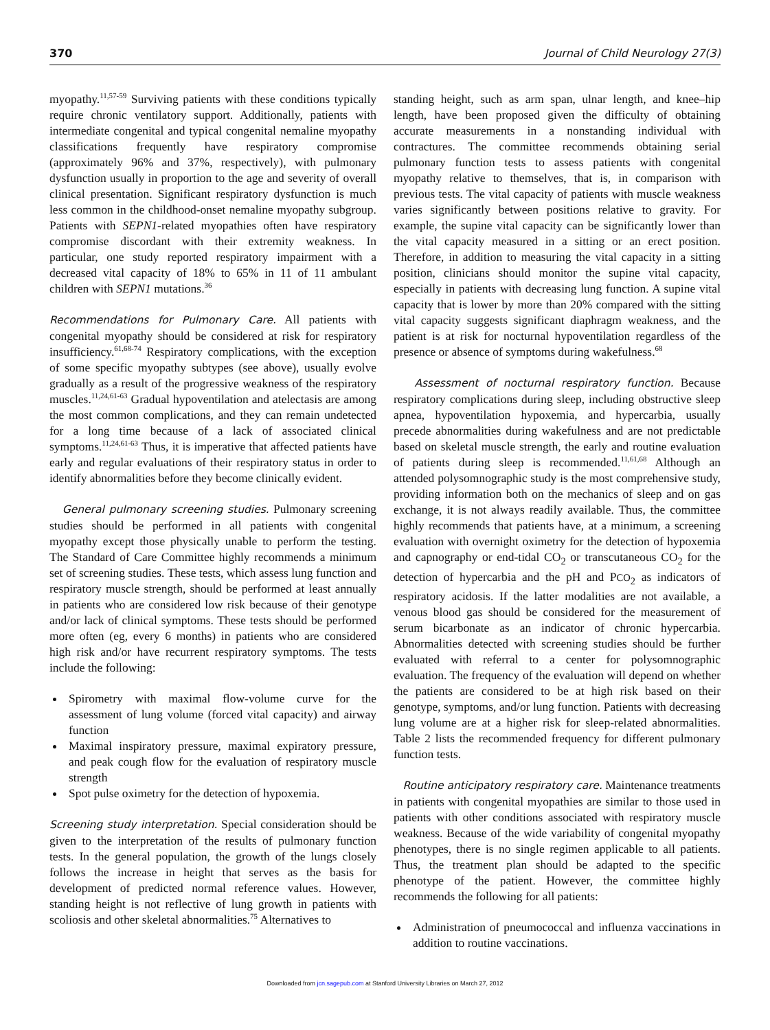370 Journal of Child Neurology 27(3)
myopathy.<sup>11,57-59</sup> Surviving patients with these conditions typically require chronic ventilatory support. Additionally, patients with intermediate congenital and typical congenital nemaline myopathy classifications frequently have respiratory compromise (approximately 96% and 37%, respectively), with pulmonary dysfunction usually in proportion to the age and severity of overall clinical presentation. Significant respiratory dysfunction is much less common in the childhood-onset nemaline myopathy subgroup. Patients with SEPN1-related myopathies often have respiratory compromise discordant with their extremity weakness. In particular, one study reported respiratory impairment with a decreased vital capacity of 18% to 65% in 11 of 11 ambulant children with SEPN1 mutations.<sup>36</sup>
Recommendations for Pulmonary Care. All patients with congenital myopathy should be considered at risk for respiratory insufficiency.<sup>61,68-74</sup> Respiratory complications, with the exception of some specific myopathy subtypes (see above), usually evolve gradually as a result of the progressive weakness of the respiratory muscles.<sup>11,24,61-63</sup> Gradual hypoventilation and atelectasis are among the most common complications, and they can remain undetected for a long time because of a lack of associated clinical symptoms.<sup>11,24,61-63</sup> Thus, it is imperative that affected patients have early and regular evaluations of their respiratory status in order to identify abnormalities before they become clinically evident.
General pulmonary screening studies. Pulmonary screening studies should be performed in all patients with congenital myopathy except those physically unable to perform the testing. The Standard of Care Committee highly recommends a minimum set of screening studies. These tests, which assess lung function and respiratory muscle strength, should be performed at least annually in patients who are considered low risk because of their genotype and/or lack of clinical symptoms. These tests should be performed more often (eg, every 6 months) in patients who are considered high risk and/or have recurrent respiratory symptoms. The tests include the following:
Spirometry with maximal flow-volume curve for the assessment of lung volume (forced vital capacity) and airway function
Maximal inspiratory pressure, maximal expiratory pressure, and peak cough flow for the evaluation of respiratory muscle strength
Spot pulse oximetry for the detection of hypoxemia.
Screening study interpretation. Special consideration should be given to the interpretation of the results of pulmonary function tests. In the general population, the growth of the lungs closely follows the increase in height that serves as the basis for development of predicted normal reference values. However, standing height is not reflective of lung growth in patients with scoliosis and other skeletal abnormalities.<sup>75</sup> Alternatives to
standing height, such as arm span, ulnar length, and knee–hip length, have been proposed given the difficulty of obtaining accurate measurements in a nonstanding individual with contractures. The committee recommends obtaining serial pulmonary function tests to assess patients with congenital myopathy relative to themselves, that is, in comparison with previous tests. The vital capacity of patients with muscle weakness varies significantly between positions relative to gravity. For example, the supine vital capacity can be significantly lower than the vital capacity measured in a sitting or an erect position. Therefore, in addition to measuring the vital capacity in a sitting position, clinicians should monitor the supine vital capacity, especially in patients with decreasing lung function. A supine vital capacity that is lower by more than 20% compared with the sitting vital capacity suggests significant diaphragm weakness, and the patient is at risk for nocturnal hypoventilation regardless of the presence or absence of symptoms during wakefulness.<sup>68</sup>
Assessment of nocturnal respiratory function. Because respiratory complications during sleep, including obstructive sleep apnea, hypoventilation hypoxemia, and hypercarbia, usually precede abnormalities during wakefulness and are not predictable based on skeletal muscle strength, the early and routine evaluation of patients during sleep is recommended.<sup>11,61,68</sup> Although an attended polysomnographic study is the most comprehensive study, providing information both on the mechanics of sleep and on gas exchange, it is not always readily available. Thus, the committee highly recommends that patients have, at a minimum, a screening evaluation with overnight oximetry for the detection of hypoxemia and capnography or end-tidal CO<sub>2</sub> or transcutaneous CO<sub>2</sub> for the detection of hypercarbia and the pH and PCO<sub>2</sub> as indicators of respiratory acidosis. If the latter modalities are not available, a venous blood gas should be considered for the measurement of serum bicarbonate as an indicator of chronic hypercarbia. Abnormalities detected with screening studies should be further evaluated with referral to a center for polysomnographic evaluation. The frequency of the evaluation will depend on whether the patients are considered to be at high risk based on their genotype, symptoms, and/or lung function. Patients with decreasing lung volume are at a higher risk for sleep-related abnormalities. Table 2 lists the recommended frequency for different pulmonary function tests.
Routine anticipatory respiratory care. Maintenance treatments in patients with congenital myopathies are similar to those used in patients with other conditions associated with respiratory muscle weakness. Because of the wide variability of congenital myopathy phenotypes, there is no single regimen applicable to all patients. Thus, the treatment plan should be adapted to the specific phenotype of the patient. However, the committee highly recommends the following for all patients:
Administration of pneumococcal and influenza vaccinations in addition to routine vaccinations.
Downloaded from jcn.sagepub.com at Stanford University Libraries on March 27, 2012